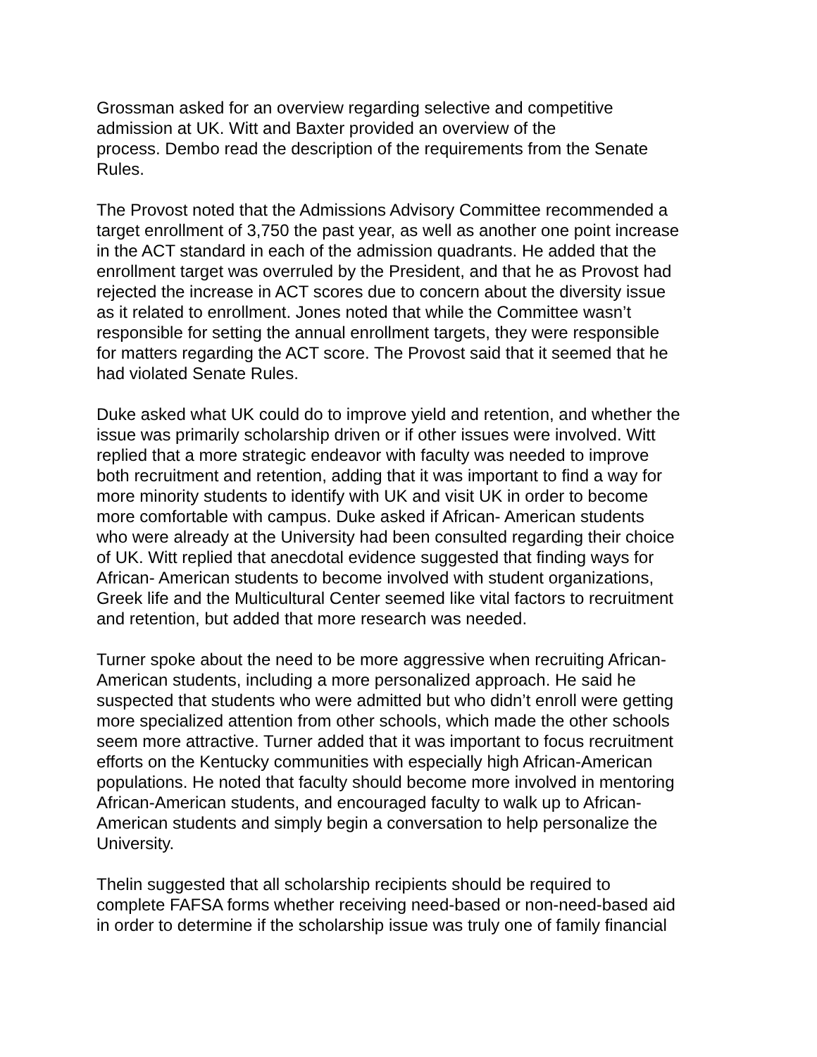Grossman asked for an overview regarding selective and competitive
admission at UK. Witt and Baxter provided an overview of the
process. Dembo read the description of the requirements from the Senate
Rules.
The Provost noted that the Admissions Advisory Committee recommended a
target enrollment of 3,750 the past year, as well as another one point increase
in the ACT standard in each of the admission quadrants. He added that the
enrollment target was overruled by the President, and that he as Provost had
rejected the increase in ACT scores due to concern about the diversity issue
as it related to enrollment. Jones noted that while the Committee wasn’t
responsible for setting the annual enrollment targets, they were responsible
for matters regarding the ACT score. The Provost said that it seemed that he
had violated Senate Rules.
Duke asked what UK could do to improve yield and retention, and whether the
issue was primarily scholarship driven or if other issues were involved. Witt
replied that a more strategic endeavor with faculty was needed to improve
both recruitment and retention, adding that it was important to find a way for
more minority students to identify with UK and visit UK in order to become
more comfortable with campus. Duke asked if African- American students
who were already at the University had been consulted regarding their choice
of UK. Witt replied that anecdotal evidence suggested that finding ways for
African- American students to become involved with student organizations,
Greek life and the Multicultural Center seemed like vital factors to recruitment
and retention, but added that more research was needed.
Turner spoke about the need to be more aggressive when recruiting African-
American students, including a more personalized approach. He said he
suspected that students who were admitted but who didn’t enroll were getting
more specialized attention from other schools, which made the other schools
seem more attractive. Turner added that it was important to focus recruitment
efforts on the Kentucky communities with especially high African-American
populations. He noted that faculty should become more involved in mentoring
African-American students, and encouraged faculty to walk up to African-
American students and simply begin a conversation to help personalize the
University.
Thelin suggested that all scholarship recipients should be required to
complete FAFSA forms whether receiving need-based or non-need-based aid
in order to determine if the scholarship issue was truly one of family financial